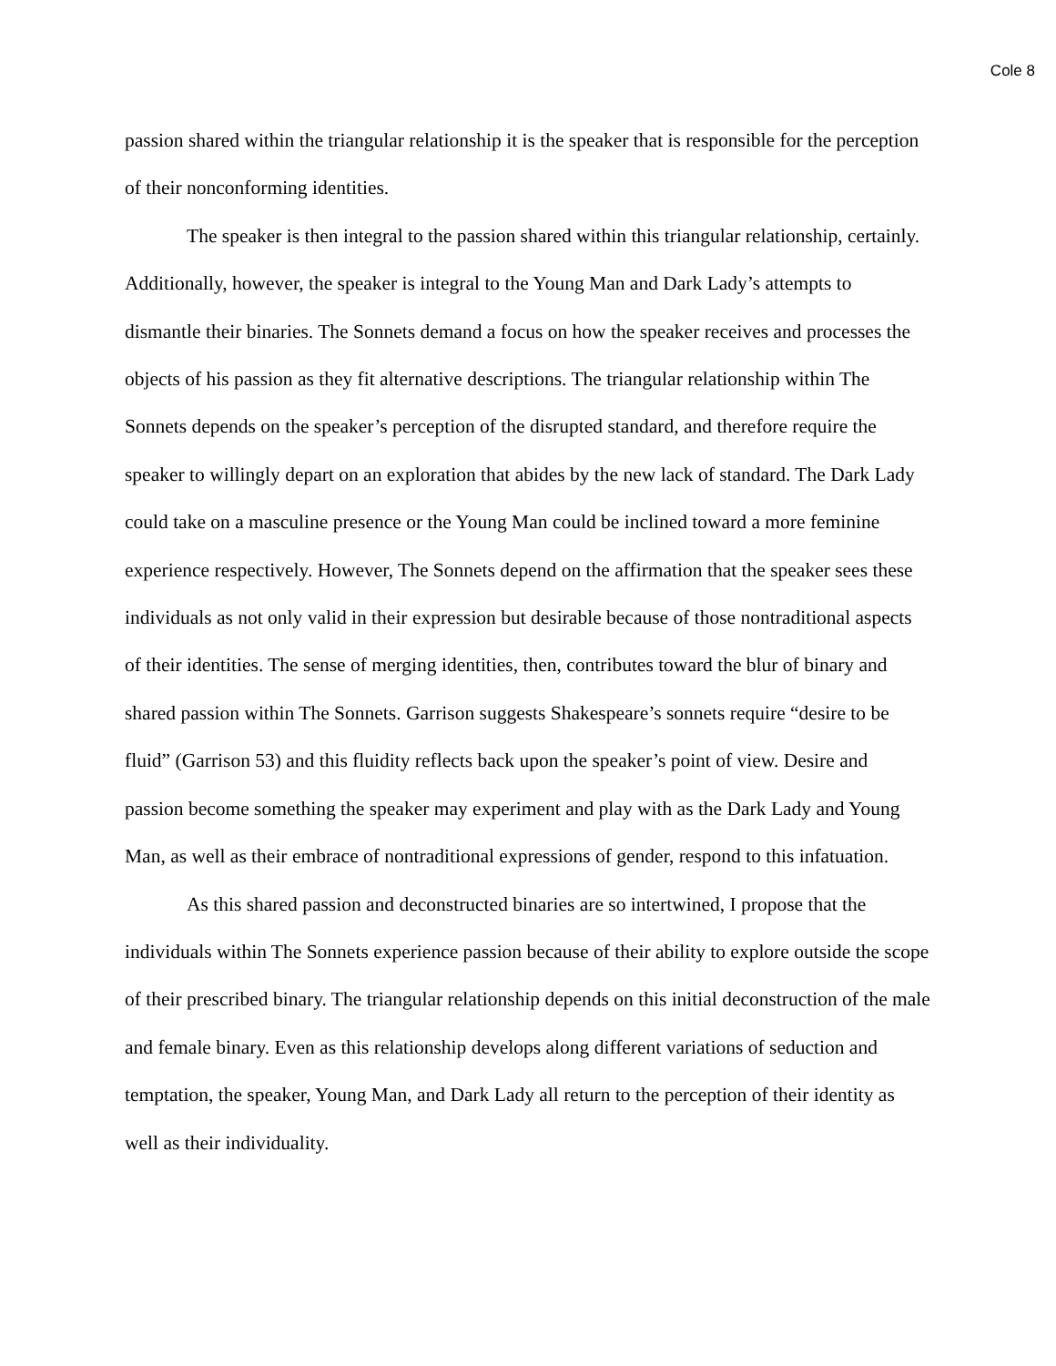Cole 8
passion shared within the triangular relationship it is the speaker that is responsible for the perception of their nonconforming identities.
The speaker is then integral to the passion shared within this triangular relationship, certainly. Additionally, however, the speaker is integral to the Young Man and Dark Lady’s attempts to dismantle their binaries. The Sonnets demand a focus on how the speaker receives and processes the objects of his passion as they fit alternative descriptions. The triangular relationship within The Sonnets depends on the speaker’s perception of the disrupted standard, and therefore require the speaker to willingly depart on an exploration that abides by the new lack of standard. The Dark Lady could take on a masculine presence or the Young Man could be inclined toward a more feminine experience respectively. However, The Sonnets depend on the affirmation that the speaker sees these individuals as not only valid in their expression but desirable because of those nontraditional aspects of their identities. The sense of merging identities, then, contributes toward the blur of binary and shared passion within The Sonnets. Garrison suggests Shakespeare’s sonnets require “desire to be fluid” (Garrison 53) and this fluidity reflects back upon the speaker’s point of view. Desire and passion become something the speaker may experiment and play with as the Dark Lady and Young Man, as well as their embrace of nontraditional expressions of gender, respond to this infatuation.
As this shared passion and deconstructed binaries are so intertwined, I propose that the individuals within The Sonnets experience passion because of their ability to explore outside the scope of their prescribed binary. The triangular relationship depends on this initial deconstruction of the male and female binary. Even as this relationship develops along different variations of seduction and temptation, the speaker, Young Man, and Dark Lady all return to the perception of their identity as well as their individuality.